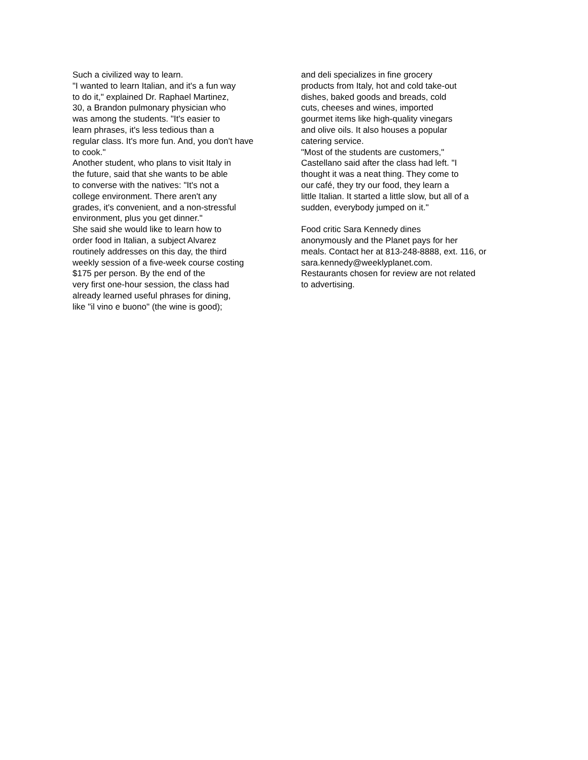Such a civilized way to learn.
"I wanted to learn Italian, and it's a fun way
to do it," explained Dr. Raphael Martinez,
30, a Brandon pulmonary physician who
was among the students. "It's easier to
learn phrases, it's less tedious than a
regular class. It's more fun. And, you don't have
to cook."
Another student, who plans to visit Italy in
the future, said that she wants to be able
to converse with the natives: "It's not a
college environment. There aren't any
grades, it's convenient, and a non-stressful
environment, plus you get dinner."
She said she would like to learn how to
order food in Italian, a subject Alvarez
routinely addresses on this day, the third
weekly session of a five-week course costing
$175 per person. By the end of the
very first one-hour session, the class had
already learned useful phrases for dining,
like "il vino e buono" (the wine is good);
and deli specializes in fine grocery
products from Italy, hot and cold take-out
dishes, baked goods and breads, cold
cuts, cheeses and wines, imported
gourmet items like high-quality vinegars
and olive oils. It also houses a popular
catering service.
"Most of the students are customers,"
Castellano said after the class had left. "I
thought it was a neat thing. They come to
our café, they try our food, they learn a
little Italian. It started a little slow, but all of a
sudden, everybody jumped on it."
Food critic Sara Kennedy dines
anonymously and the Planet pays for her
meals. Contact her at 813-248-8888, ext. 116, or
sara.kennedy@weeklyplanet.com.
Restaurants chosen for review are not related
to advertising.